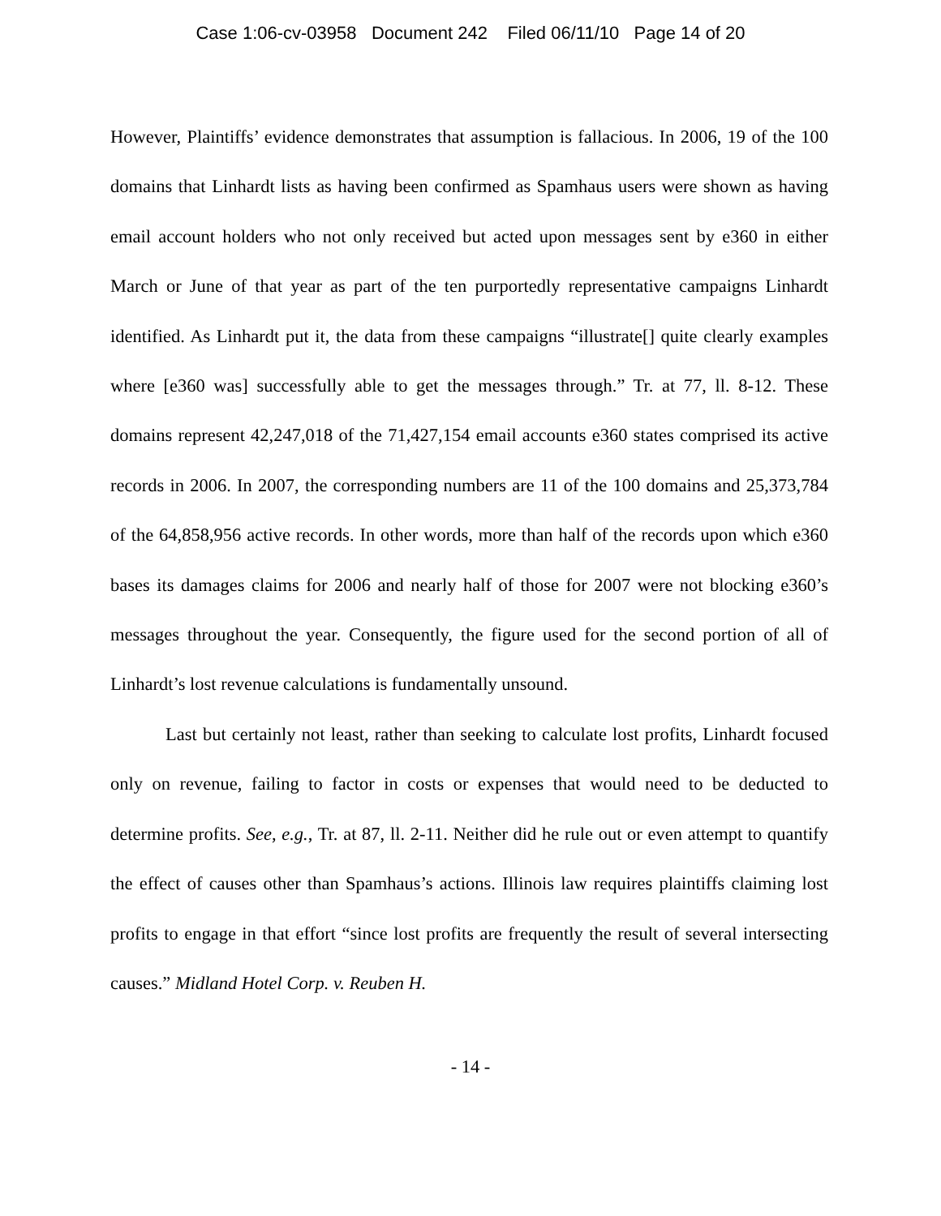Case 1:06-cv-03958 Document 242 Filed 06/11/10 Page 14 of 20
However, Plaintiffs’ evidence demonstrates that assumption is fallacious. In 2006, 19 of the 100 domains that Linhardt lists as having been confirmed as Spamhaus users were shown as having email account holders who not only received but acted upon messages sent by e360 in either March or June of that year as part of the ten purportedly representative campaigns Linhardt identified. As Linhardt put it, the data from these campaigns “illustrate[] quite clearly examples where [e360 was] successfully able to get the messages through.” Tr. at 77, ll. 8-12. These domains represent 42,247,018 of the 71,427,154 email accounts e360 states comprised its active records in 2006. In 2007, the corresponding numbers are 11 of the 100 domains and 25,373,784 of the 64,858,956 active records. In other words, more than half of the records upon which e360 bases its damages claims for 2006 and nearly half of those for 2007 were not blocking e360’s messages throughout the year. Consequently, the figure used for the second portion of all of Linhardt’s lost revenue calculations is fundamentally unsound.
Last but certainly not least, rather than seeking to calculate lost profits, Linhardt focused only on revenue, failing to factor in costs or expenses that would need to be deducted to determine profits. See, e.g., Tr. at 87, ll. 2-11. Neither did he rule out or even attempt to quantify the effect of causes other than Spamhaus’s actions. Illinois law requires plaintiffs claiming lost profits to engage in that effort “since lost profits are frequently the result of several intersecting causes.” Midland Hotel Corp. v. Reuben H.
- 14 -